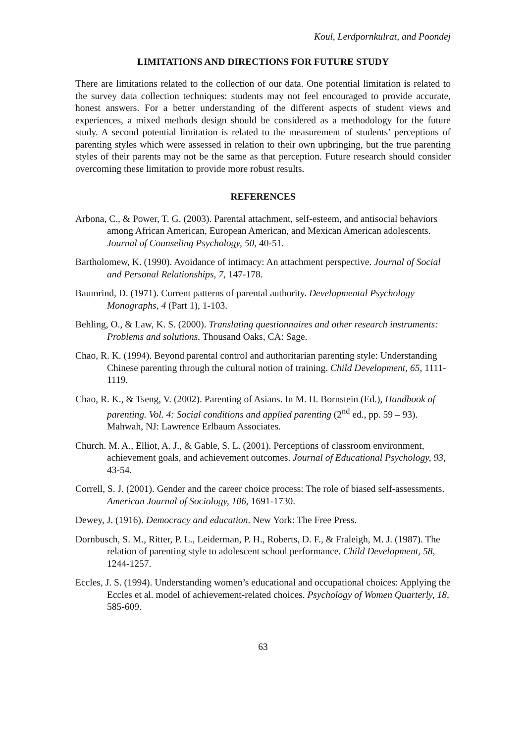Koul, Lerdpornkulrat, and Poondej
LIMITATIONS AND DIRECTIONS FOR FUTURE STUDY
There are limitations related to the collection of our data. One potential limitation is related to the survey data collection techniques: students may not feel encouraged to provide accurate, honest answers. For a better understanding of the different aspects of student views and experiences, a mixed methods design should be considered as a methodology for the future study. A second potential limitation is related to the measurement of students’ perceptions of parenting styles which were assessed in relation to their own upbringing, but the true parenting styles of their parents may not be the same as that perception. Future research should consider overcoming these limitation to provide more robust results.
REFERENCES
Arbona, C., & Power, T. G. (2003). Parental attachment, self-esteem, and antisocial behaviors among African American, European American, and Mexican American adolescents. Journal of Counseling Psychology, 50, 40-51.
Bartholomew, K. (1990). Avoidance of intimacy: An attachment perspective. Journal of Social and Personal Relationships, 7, 147-178.
Baumrind, D. (1971). Current patterns of parental authority. Developmental Psychology Monographs, 4 (Part 1), 1-103.
Behling, O., & Law, K. S. (2000). Translating questionnaires and other research instruments: Problems and solutions. Thousand Oaks, CA: Sage.
Chao, R. K. (1994). Beyond parental control and authoritarian parenting style: Understanding Chinese parenting through the cultural notion of training. Child Development, 65, 1111-1119.
Chao, R. K., & Tseng, V. (2002). Parenting of Asians. In M. H. Bornstein (Ed.), Handbook of parenting. Vol. 4: Social conditions and applied parenting (2<sup>nd</sup> ed., pp. 59 – 93). Mahwah, NJ: Lawrence Erlbaum Associates.
Church. M. A., Elliot, A. J., & Gable, S. L. (2001). Perceptions of classroom environment, achievement goals, and achievement outcomes. Journal of Educational Psychology, 93, 43-54.
Correll, S. J. (2001). Gender and the career choice process: The role of biased self-assessments. American Journal of Sociology, 106, 1691-1730.
Dewey, J. (1916). Democracy and education. New York: The Free Press.
Dornbusch, S. M., Ritter, P. L., Leiderman, P. H., Roberts, D. F., & Fraleigh, M. J. (1987). The relation of parenting style to adolescent school performance. Child Development, 58, 1244-1257.
Eccles, J. S. (1994). Understanding women’s educational and occupational choices: Applying the Eccles et al. model of achievement-related choices. Psychology of Women Quarterly, 18, 585-609.
63